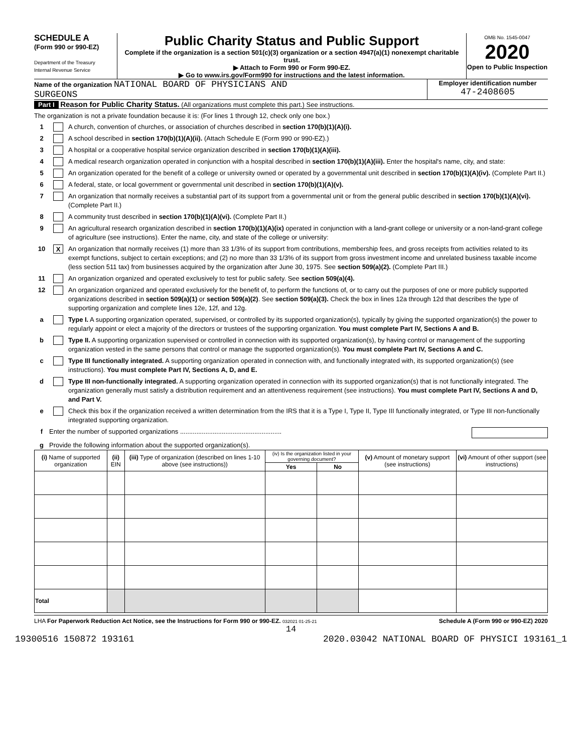SCHEDULE A
(Form 990 or 990-EZ)
Department of the Treasury
Internal Revenue Service
Public Charity Status and Public Support
Complete if the organization is a section 501(c)(3) organization or a section 4947(a)(1) nonexempt charitable trust.
▶ Attach to Form 990 or Form 990-EZ.
▶ Go to www.irs.gov/Form990 for instructions and the latest information.
OMB No. 1545-0047
2020
Open to Public Inspection
Name of the organization NATIONAL BOARD OF PHYSICIANS AND
SURGEONS
Employer identification number
47-2408605
Part I Reason for Public Charity Status. (All organizations must complete this part.) See instructions.
The organization is not a private foundation because it is: (For lines 1 through 12, check only one box.)
1 A church, convention of churches, or association of churches described in section 170(b)(1)(A)(i).
2 A school described in section 170(b)(1)(A)(ii). (Attach Schedule E (Form 990 or 990-EZ).)
3 A hospital or a cooperative hospital service organization described in section 170(b)(1)(A)(iii).
4 A medical research organization operated in conjunction with a hospital described in section 170(b)(1)(A)(iii). Enter the hospital's name, city, and state:
5 An organization operated for the benefit of a college or university owned or operated by a governmental unit described in section 170(b)(1)(A)(iv). (Complete Part II.)
6 A federal, state, or local government or governmental unit described in section 170(b)(1)(A)(v).
7 An organization that normally receives a substantial part of its support from a governmental unit or from the general public described in section 170(b)(1)(A)(vi). (Complete Part II.)
8 A community trust described in section 170(b)(1)(A)(vi). (Complete Part II.)
9 An agricultural research organization described in section 170(b)(1)(A)(ix) operated in conjunction with a land-grant college or university or a non-land-grant college of agriculture (see instructions). Enter the name, city, and state of the college or university:
10 X An organization that normally receives (1) more than 33 1/3% of its support from contributions, membership fees, and gross receipts from activities related to its exempt functions, subject to certain exceptions; and (2) no more than 33 1/3% of its support from gross investment income and unrelated business taxable income (less section 511 tax) from businesses acquired by the organization after June 30, 1975. See section 509(a)(2). (Complete Part III.)
11 An organization organized and operated exclusively to test for public safety. See section 509(a)(4).
12 An organization organized and operated exclusively for the benefit of, to perform the functions of, or to carry out the purposes of one or more publicly supported organizations described in section 509(a)(1) or section 509(a)(2). See section 509(a)(3). Check the box in lines 12a through 12d that describes the type of supporting organization and complete lines 12e, 12f, and 12g.
a Type I. A supporting organization operated, supervised, or controlled by its supported organization(s), typically by giving the supported organization(s) the power to regularly appoint or elect a majority of the directors or trustees of the supporting organization. You must complete Part IV, Sections A and B.
b Type II. A supporting organization supervised or controlled in connection with its supported organization(s), by having control or management of the supporting organization vested in the same persons that control or manage the supported organization(s). You must complete Part IV, Sections A and C.
c Type III functionally integrated. A supporting organization operated in connection with, and functionally integrated with, its supported organization(s) (see instructions). You must complete Part IV, Sections A, D, and E.
d Type III non-functionally integrated. A supporting organization operated in connection with its supported organization(s) that is not functionally integrated. The organization generally must satisfy a distribution requirement and an attentiveness requirement (see instructions). You must complete Part IV, Sections A and D, and Part V.
e Check this box if the organization received a written determination from the IRS that it is a Type I, Type II, Type III functionally integrated, or Type III non-functionally integrated supporting organization.
f Enter the number of supported organizations ........................................................
g Provide the following information about the supported organization(s).
| (i) Name of supported organization | (ii) EIN | (iii) Type of organization (described on lines 1-10 above (see instructions)) | (iv) Is the organization listed in your governing document? | | (v) Amount of monetary support (see instructions) | (vi) Amount of other support (see instructions) |
| --- | --- | --- | --- | --- | --- | --- |
| | | | Yes | No | | |
| Total | | | | | | |
LHA For Paperwork Reduction Act Notice, see the Instructions for Form 990 or 990-EZ. 032021 01-25-21 Schedule A (Form 990 or 990-EZ) 2020
14
19300516 150872 193161 2020.03042 NATIONAL BOARD OF PHYSICI 193161_1